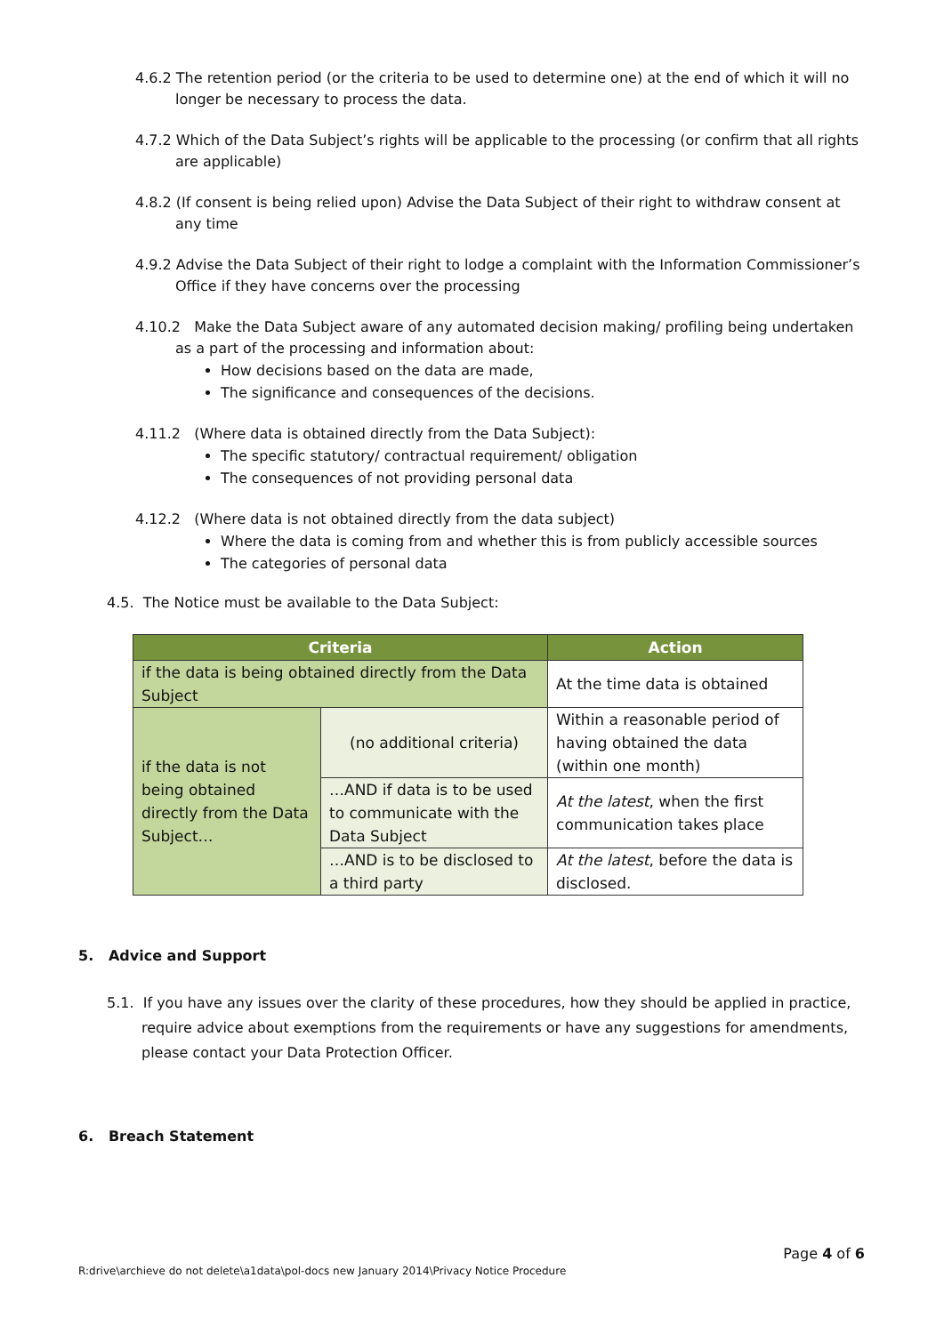4.6.2 The retention period (or the criteria to be used to determine one) at the end of which it will no longer be necessary to process the data.
4.7.2 Which of the Data Subject’s rights will be applicable to the processing (or confirm that all rights are applicable)
4.8.2 (If consent is being relied upon) Advise the Data Subject of their right to withdraw consent at any time
4.9.2 Advise the Data Subject of their right to lodge a complaint with the Information Commissioner’s Office if they have concerns over the processing
4.10.2 Make the Data Subject aware of any automated decision making/ profiling being undertaken as a part of the processing and information about:
How decisions based on the data are made,
The significance and consequences of the decisions.
4.11.2 (Where data is obtained directly from the Data Subject):
The specific statutory/ contractual requirement/ obligation
The consequences of not providing personal data
4.12.2 (Where data is not obtained directly from the data subject)
Where the data is coming from and whether this is from publicly accessible sources
The categories of personal data
4.5. The Notice must be available to the Data Subject:
| Criteria | | Action |
| --- | --- | --- |
| if the data is being obtained directly from the Data Subject | | At the time data is obtained |
| if the data is not being obtained directly from the Data Subject… | (no additional criteria) | Within a reasonable period of having obtained the data (within one month) |
| | …AND if data is to be used to communicate with the Data Subject | At the latest , when the first communication takes place |
| | …AND is to be disclosed to a third party | At the latest , before the data is disclosed. |
5. Advice and Support
5.1. If you have any issues over the clarity of these procedures, how they should be applied in practice, require advice about exemptions from the requirements or have any suggestions for amendments, please contact your Data Protection Officer.
6. Breach Statement
Page 4 of 6
R:drive\archieve do not delete\a1data\pol-docs new January 2014\Privacy Notice Procedure